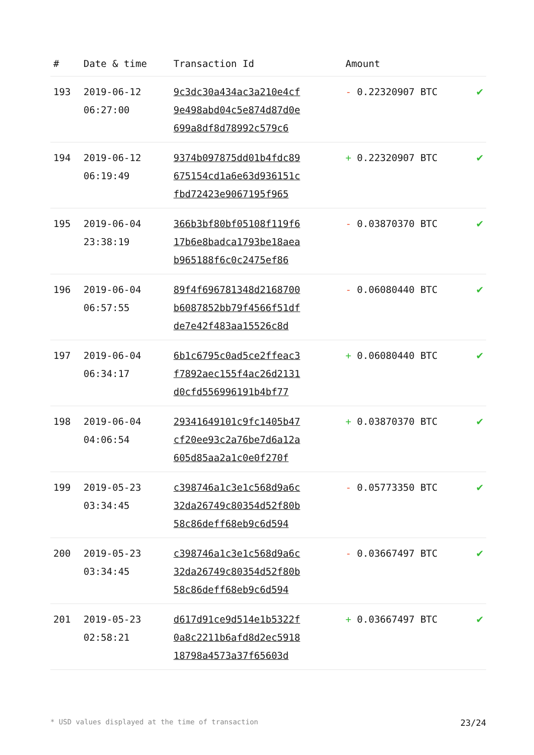| # | Date & time | Transaction Id | Amount | |
| --- | --- | --- | --- | --- |
| 193 | 2019-06-12 06:27:00 | 9c3dc30a434ac3a210e4cf 9e498abd04c5e874d87d0e 699a8df8d78992c579c6 | - 0.22320907 BTC | ✔ |
| 194 | 2019-06-12 06:19:49 | 9374b097875dd01b4fdc89 675154cd1a6e63d936151c fbd72423e9067195f965 | + 0.22320907 BTC | ✔ |
| 195 | 2019-06-04 23:38:19 | 366b3bf80bf05108f119f6 17b6e8badca1793be18aea b965188f6c0c2475ef86 | - 0.03870370 BTC | ✔ |
| 196 | 2019-06-04 06:57:55 | 89f4f696781348d2168700 b6087852bb79f4566f51df de7e42f483aa15526c8d | - 0.06080440 BTC | ✔ |
| 197 | 2019-06-04 06:34:17 | 6b1c6795c0ad5ce2ffeac3 f7892aec155f4ac26d2131 d0cfd556996191b4bf77 | + 0.06080440 BTC | ✔ |
| 198 | 2019-06-04 04:06:54 | 29341649101c9fc1405b47 cf20ee93c2a76be7d6a12a 605d85aa2a1c0e0f270f | + 0.03870370 BTC | ✔ |
| 199 | 2019-05-23 03:34:45 | c398746a1c3e1c568d9a6c 32da26749c80354d52f80b 58c86deff68eb9c6d594 | - 0.05773350 BTC | ✔ |
| 200 | 2019-05-23 03:34:45 | c398746a1c3e1c568d9a6c 32da26749c80354d52f80b 58c86deff68eb9c6d594 | - 0.03667497 BTC | ✔ |
| 201 | 2019-05-23 02:58:21 | d617d91ce9d514e1b5322f 0a8c2211b6afd8d2ec5918 18798a4573a37f65603d | + 0.03667497 BTC | ✔ |
* USD values displayed at the time of transaction 23/24